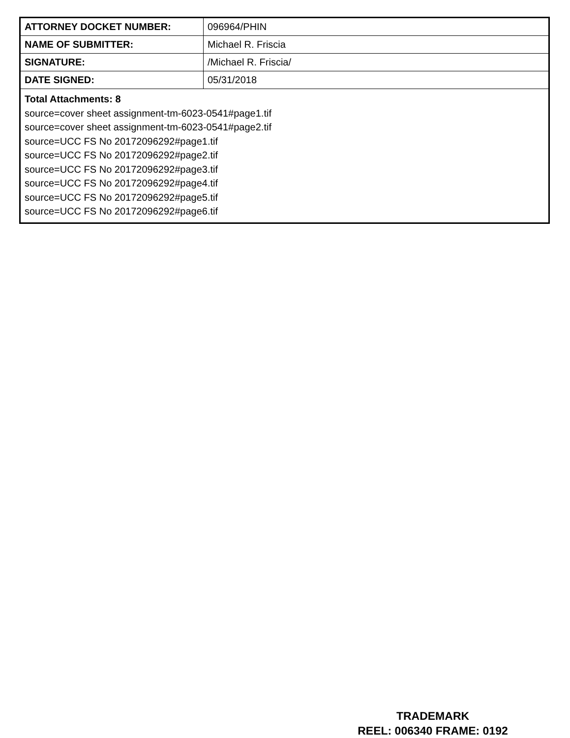| ATTORNEY DOCKET NUMBER: | 096964/PHIN |
| NAME OF SUBMITTER: | Michael R. Friscia |
| SIGNATURE: | /Michael R. Friscia/ |
| DATE SIGNED: | 05/31/2018 |
| Total Attachments: 8 source=cover sheet assignment-tm-6023-0541#page1.tif source=cover sheet assignment-tm-6023-0541#page2.tif source=UCC FS No 20172096292#page1.tif source=UCC FS No 20172096292#page2.tif source=UCC FS No 20172096292#page3.tif source=UCC FS No 20172096292#page4.tif source=UCC FS No 20172096292#page5.tif source=UCC FS No 20172096292#page6.tif | |
TRADEMARK
REEL: 006340 FRAME: 0192